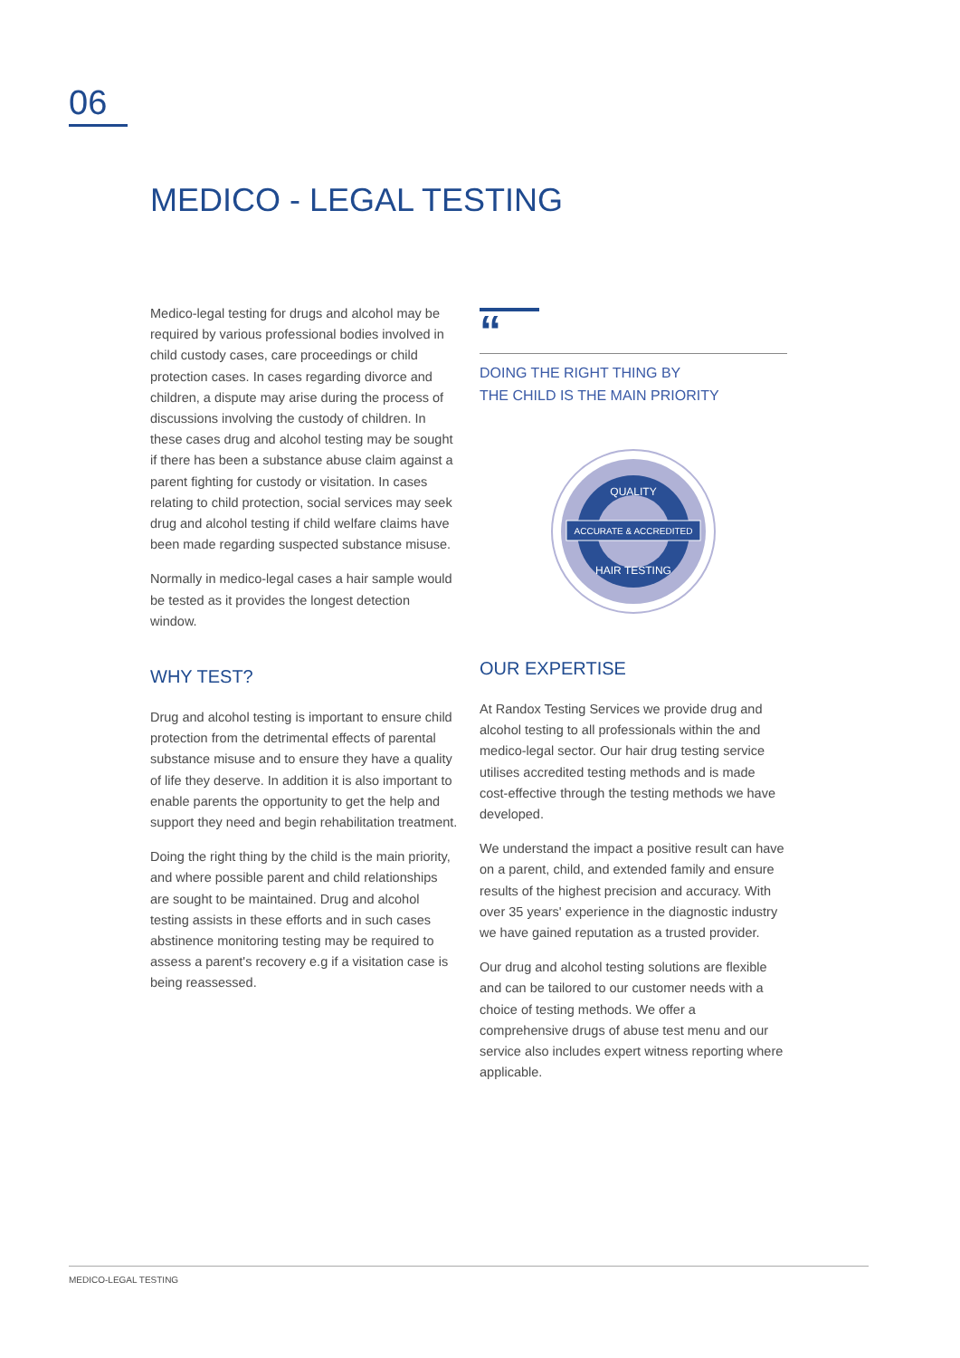06
MEDICO - LEGAL TESTING
Medico-legal testing for drugs and alcohol may be required by various professional bodies involved in child custody cases, care proceedings or child protection cases. In cases regarding divorce and children, a dispute may arise during the process of discussions involving the custody of children. In these cases drug and alcohol testing may be sought if there has been a substance abuse claim against a parent fighting for custody or visitation. In cases relating to child protection, social services may seek drug and alcohol testing if child welfare claims have been made regarding suspected substance misuse.
Normally in medico-legal cases a hair sample would be tested as it provides the longest detection window.
WHY TEST?
Drug and alcohol testing is important to ensure child protection from the detrimental effects of parental substance misuse and to ensure they have a quality of life they deserve. In addition it is also important to enable parents the opportunity to get the help and support they need and begin rehabilitation treatment.
Doing the right thing by the child is the main priority, and where possible parent and child relationships are sought to be maintained. Drug and alcohol testing assists in these efforts and in such cases abstinence monitoring testing may be required to assess a parent's recovery e.g if a visitation case is being reassessed.
“
DOING THE RIGHT THING BY
THE CHILD IS THE MAIN PRIORITY
ACCURATE & ACCREDITED
QUALITY
HAIR TESTING
OUR EXPERTISE
At Randox Testing Services we provide drug and alcohol testing to all professionals within the and medico-legal sector. Our hair drug testing service utilises accredited testing methods and is made cost-effective through the testing methods we have developed.
We understand the impact a positive result can have on a parent, child, and extended family and ensure results of the highest precision and accuracy. With over 35 years' experience in the diagnostic industry we have gained reputation as a trusted provider.
Our drug and alcohol testing solutions are flexible and can be tailored to our customer needs with a choice of testing methods. We offer a comprehensive drugs of abuse test menu and our service also includes expert witness reporting where applicable.
MEDICO-LEGAL TESTING